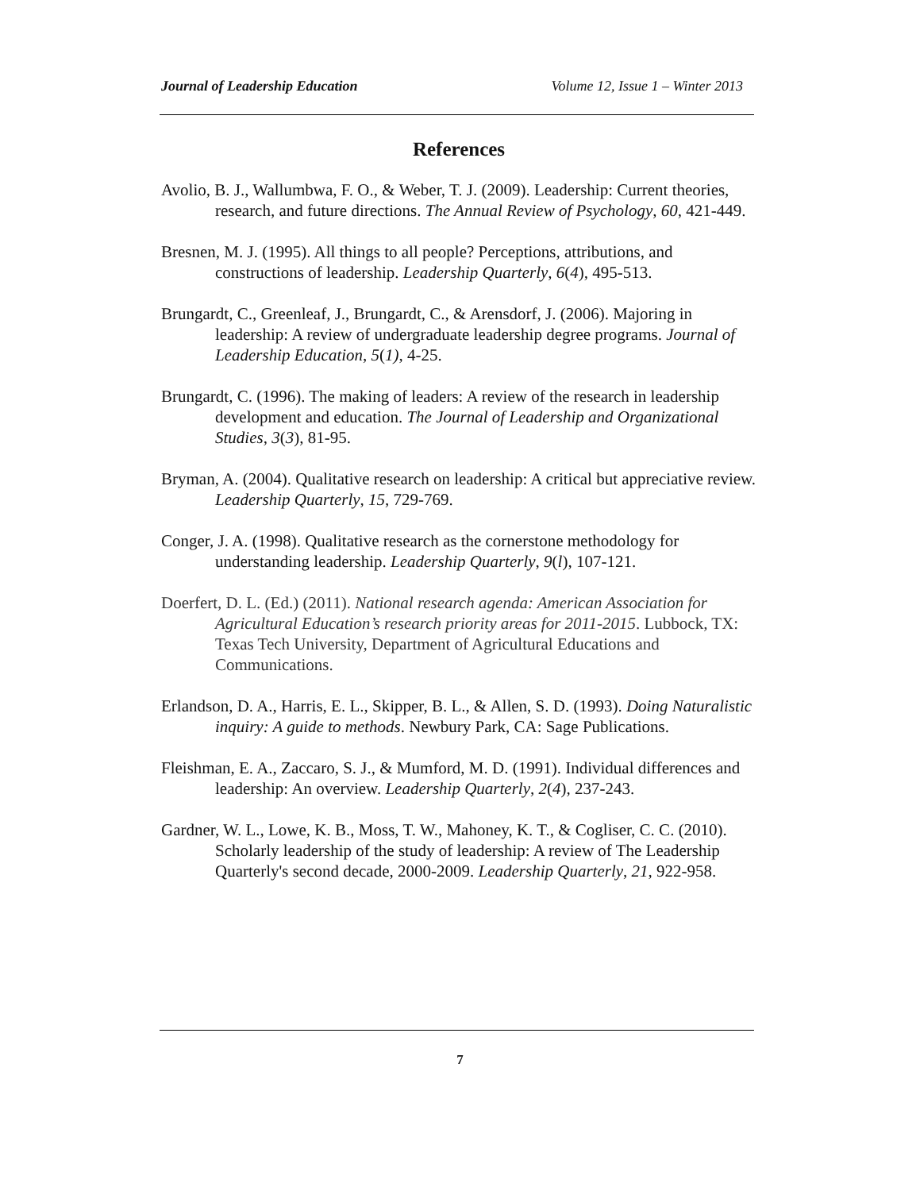Journal of Leadership Education Volume 12, Issue 1 – Winter 2013
References
Avolio, B. J., Wallumbwa, F. O., & Weber, T. J. (2009). Leadership: Current theories, research, and future directions. The Annual Review of Psychology, 60, 421-449.
Bresnen, M. J. (1995). All things to all people? Perceptions, attributions, and constructions of leadership. Leadership Quarterly, 6(4), 495-513.
Brungardt, C., Greenleaf, J., Brungardt, C., & Arensdorf, J. (2006). Majoring in leadership: A review of undergraduate leadership degree programs. Journal of Leadership Education, 5(1), 4-25.
Brungardt, C. (1996). The making of leaders: A review of the research in leadership development and education. The Journal of Leadership and Organizational Studies, 3(3), 81-95.
Bryman, A. (2004). Qualitative research on leadership: A critical but appreciative review. Leadership Quarterly, 15, 729-769.
Conger, J. A. (1998). Qualitative research as the cornerstone methodology for understanding leadership. Leadership Quarterly, 9(l), 107-121.
Doerfert, D. L. (Ed.) (2011). National research agenda: American Association for Agricultural Education’s research priority areas for 2011-2015. Lubbock, TX: Texas Tech University, Department of Agricultural Educations and Communications.
Erlandson, D. A., Harris, E. L., Skipper, B. L., & Allen, S. D. (1993). Doing Naturalistic inquiry: A guide to methods. Newbury Park, CA: Sage Publications.
Fleishman, E. A., Zaccaro, S. J., & Mumford, M. D. (1991). Individual differences and leadership: An overview. Leadership Quarterly, 2(4), 237-243.
Gardner, W. L., Lowe, K. B., Moss, T. W., Mahoney, K. T., & Cogliser, C. C. (2010). Scholarly leadership of the study of leadership: A review of The Leadership Quarterly's second decade, 2000-2009. Leadership Quarterly, 21, 922-958.
7